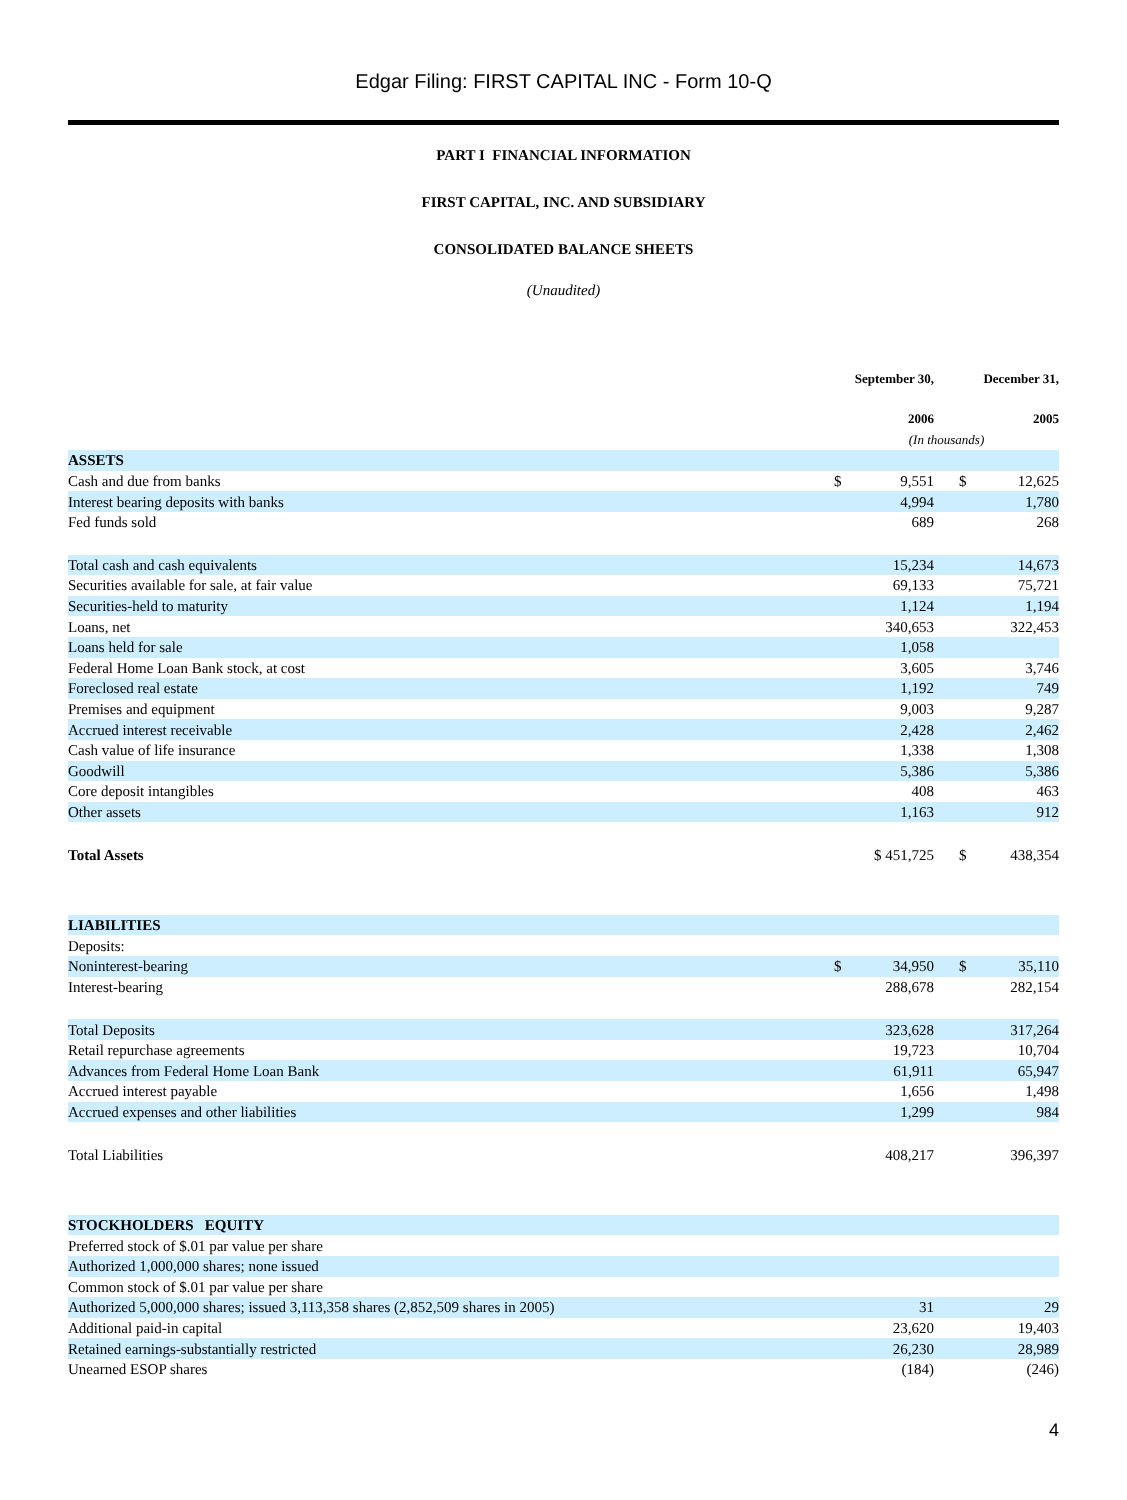Edgar Filing: FIRST CAPITAL INC - Form 10-Q
PART I FINANCIAL INFORMATION
FIRST CAPITAL, INC. AND SUBSIDIARY
CONSOLIDATED BALANCE SHEETS
(Unaudited)
| | September 30, | | December 31, | |
| --- | --- | --- | --- | --- |
| | 2006 | | 2005 | |
| | (In thousands) | | | |
| ASSETS | | | | |
| Cash and due from banks | $ | 9,551 | $ | 12,625 |
| Interest bearing deposits with banks | | 4,994 | | 1,780 |
| Fed funds sold | | 689 | | 268 |
| Total cash and cash equivalents | | 15,234 | | 14,673 |
| Securities available for sale, at fair value | | 69,133 | | 75,721 |
| Securities-held to maturity | | 1,124 | | 1,194 |
| Loans, net | | 340,653 | | 322,453 |
| Loans held for sale | | 1,058 | | |
| Federal Home Loan Bank stock, at cost | | 3,605 | | 3,746 |
| Foreclosed real estate | | 1,192 | | 749 |
| Premises and equipment | | 9,003 | | 9,287 |
| Accrued interest receivable | | 2,428 | | 2,462 |
| Cash value of life insurance | | 1,338 | | 1,308 |
| Goodwill | | 5,386 | | 5,386 |
| Core deposit intangibles | | 408 | | 463 |
| Other assets | | 1,163 | | 912 |
| Total Assets | $ 451,725 | | $ | 438,354 |
| LIABILITIES | | | | |
| Deposits: | | | | |
| Noninterest-bearing | $ | 34,950 | $ | 35,110 |
| Interest-bearing | | 288,678 | | 282,154 |
| Total Deposits | | 323,628 | | 317,264 |
| Retail repurchase agreements | | 19,723 | | 10,704 |
| Advances from Federal Home Loan Bank | | 61,911 | | 65,947 |
| Accrued interest payable | | 1,656 | | 1,498 |
| Accrued expenses and other liabilities | | 1,299 | | 984 |
| Total Liabilities | | 408,217 | | 396,397 |
| STOCKHOLDERS EQUITY | | | | |
| Preferred stock of $.01 par value per share | | | | |
| Authorized 1,000,000 shares; none issued | | | | |
| Common stock of $.01 par value per share | | | | |
| Authorized 5,000,000 shares; issued 3,113,358 shares (2,852,509 shares in 2005) | | 31 | | 29 |
| Additional paid-in capital | | 23,620 | | 19,403 |
| Retained earnings-substantially restricted | | 26,230 | | 28,989 |
| Unearned ESOP shares | | (184) | | (246) |
4